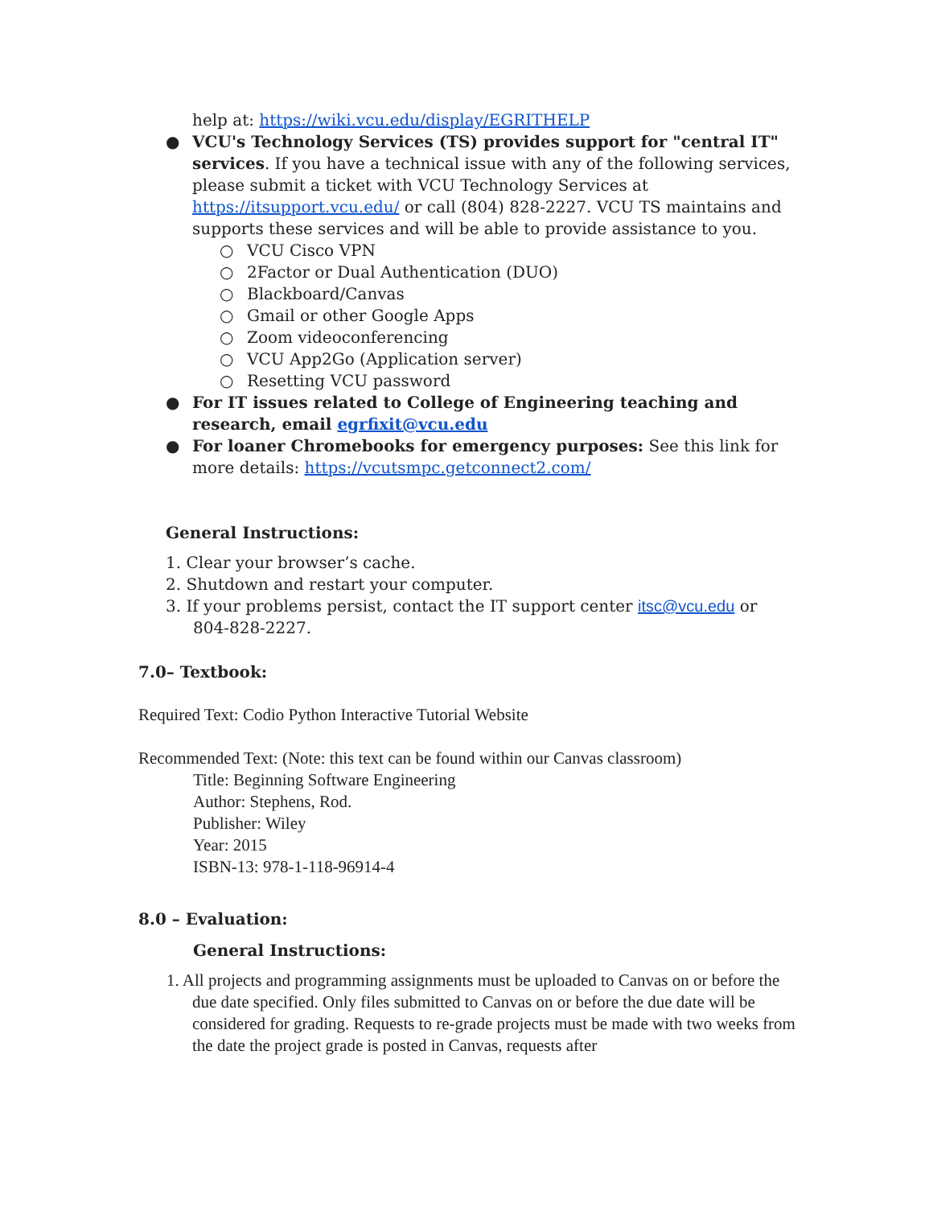help at: https://wiki.vcu.edu/display/EGRITHELP
● VCU's Technology Services (TS) provides support for "central IT" services. If you have a technical issue with any of the following services, please submit a ticket with VCU Technology Services at https://itsupport.vcu.edu/ or call (804) 828-2227. VCU TS maintains and supports these services and will be able to provide assistance to you.
○ VCU Cisco VPN
○ 2Factor or Dual Authentication (DUO)
○ Blackboard/Canvas
○ Gmail or other Google Apps
○ Zoom videoconferencing
○ VCU App2Go (Application server)
○ Resetting VCU password
● For IT issues related to College of Engineering teaching and research, email egrfixit@vcu.edu
● For loaner Chromebooks for emergency purposes: See this link for more details: https://vcutsmpc.getconnect2.com/
General Instructions:
1. Clear your browser’s cache.
2. Shutdown and restart your computer.
3. If your problems persist, contact the IT support center itsc@vcu.edu or 804-828-2227.
7.0– Textbook:
Required Text: Codio Python Interactive Tutorial Website
Recommended Text: (Note: this text can be found within our Canvas classroom)
Title: Beginning Software Engineering
Author: Stephens, Rod.
Publisher: Wiley
Year: 2015
ISBN-13: 978-1-118-96914-4
8.0 – Evaluation:
General Instructions:
1. All projects and programming assignments must be uploaded to Canvas on or before the due date specified. Only files submitted to Canvas on or before the due date will be considered for grading. Requests to re-grade projects must be made with two weeks from the date the project grade is posted in Canvas, requests after